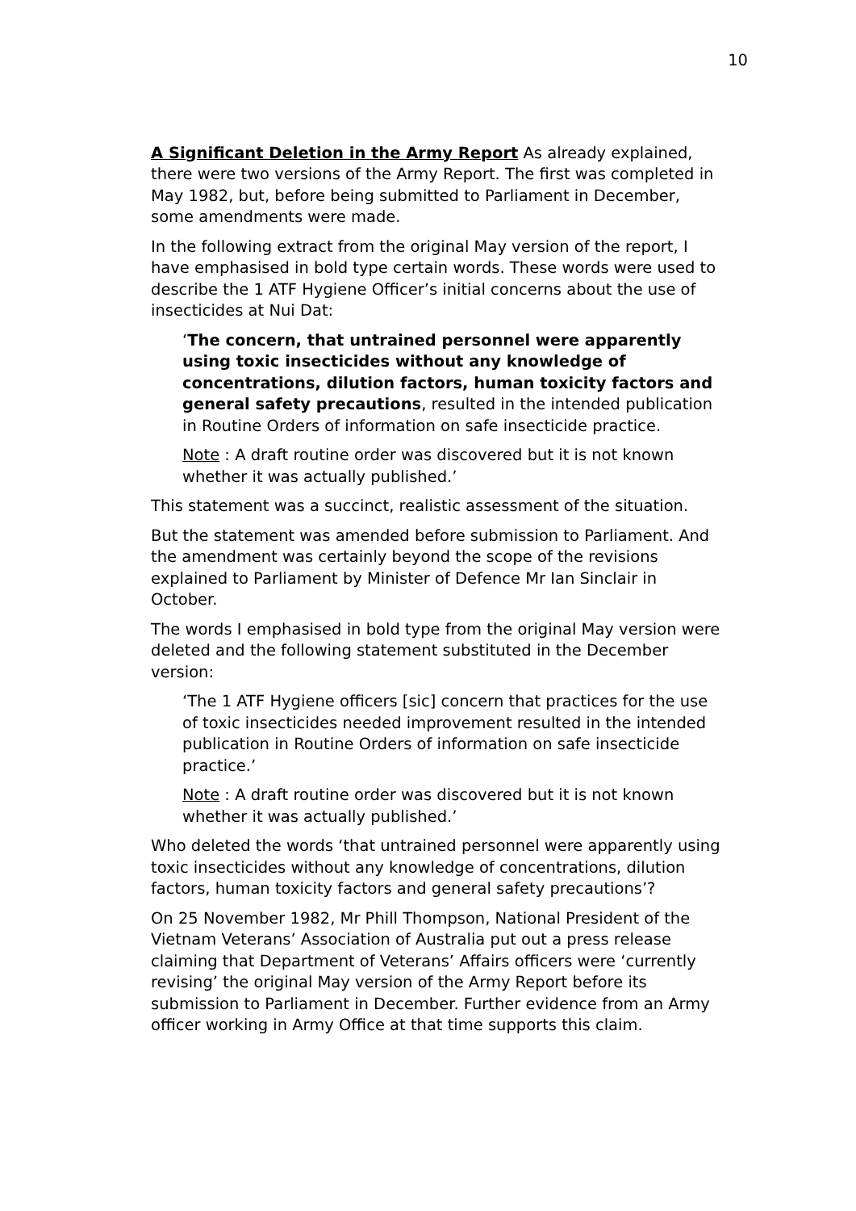10
A Significant Deletion in the Army Report As already explained, there were two versions of the Army Report. The first was completed in May 1982, but, before being submitted to Parliament in December, some amendments were made.
In the following extract from the original May version of the report, I have emphasised in bold type certain words. These words were used to describe the 1 ATF Hygiene Officer’s initial concerns about the use of insecticides at Nui Dat:
‘The concern, that untrained personnel were apparently using toxic insecticides without any knowledge of concentrations, dilution factors, human toxicity factors and general safety precautions, resulted in the intended publication in Routine Orders of information on safe insecticide practice.
Note : A draft routine order was discovered but it is not known whether it was actually published.’
This statement was a succinct, realistic assessment of the situation.
But the statement was amended before submission to Parliament. And the amendment was certainly beyond the scope of the revisions explained to Parliament by Minister of Defence Mr Ian Sinclair in October.
The words I emphasised in bold type from the original May version were deleted and the following statement substituted in the December version:
‘The 1 ATF Hygiene officers [sic] concern that practices for the use of toxic insecticides needed improvement resulted in the intended publication in Routine Orders of information on safe insecticide practice.’
Note : A draft routine order was discovered but it is not known whether it was actually published.’
Who deleted the words ‘that untrained personnel were apparently using toxic insecticides without any knowledge of concentrations, dilution factors, human toxicity factors and general safety precautions’?
On 25 November 1982, Mr Phill Thompson, National President of the Vietnam Veterans’ Association of Australia put out a press release claiming that Department of Veterans’ Affairs officers were ‘currently revising’ the original May version of the Army Report before its submission to Parliament in December. Further evidence from an Army officer working in Army Office at that time supports this claim.